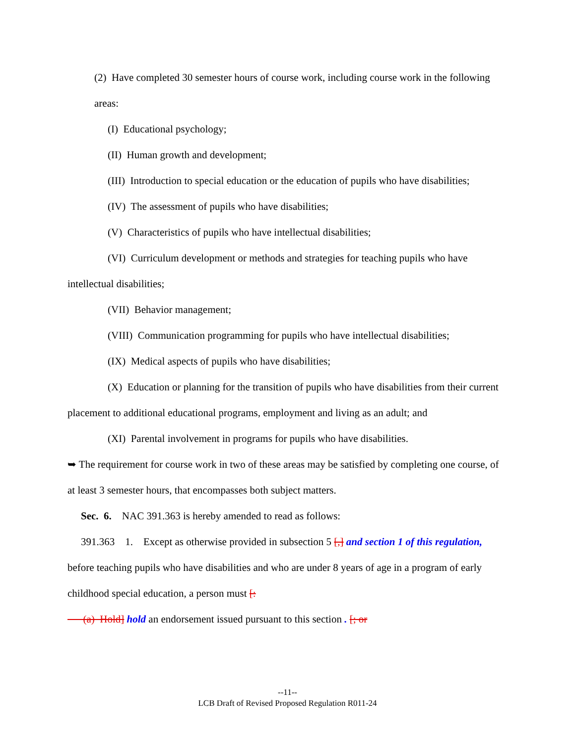(2) Have completed 30 semester hours of course work, including course work in the following areas:
(I) Educational psychology;
(II) Human growth and development;
(III) Introduction to special education or the education of pupils who have disabilities;
(IV) The assessment of pupils who have disabilities;
(V) Characteristics of pupils who have intellectual disabilities;
(VI) Curriculum development or methods and strategies for teaching pupils who have intellectual disabilities;
(VII) Behavior management;
(VIII) Communication programming for pupils who have intellectual disabilities;
(IX) Medical aspects of pupils who have disabilities;
(X) Education or planning for the transition of pupils who have disabilities from their current placement to additional educational programs, employment and living as an adult; and
(XI) Parental involvement in programs for pupils who have disabilities.
➥ The requirement for course work in two of these areas may be satisfied by completing one course, of at least 3 semester hours, that encompasses both subject matters.
Sec. 6. NAC 391.363 is hereby amended to read as follows:
391.363 1. Except as otherwise provided in subsection 5 [,] and section 1 of this regulation, before teaching pupils who have disabilities and who are under 8 years of age in a program of early childhood special education, a person must [:
(a) Hold] hold an endorsement issued pursuant to this section . [; or
--11--
LCB Draft of Revised Proposed Regulation R011-24